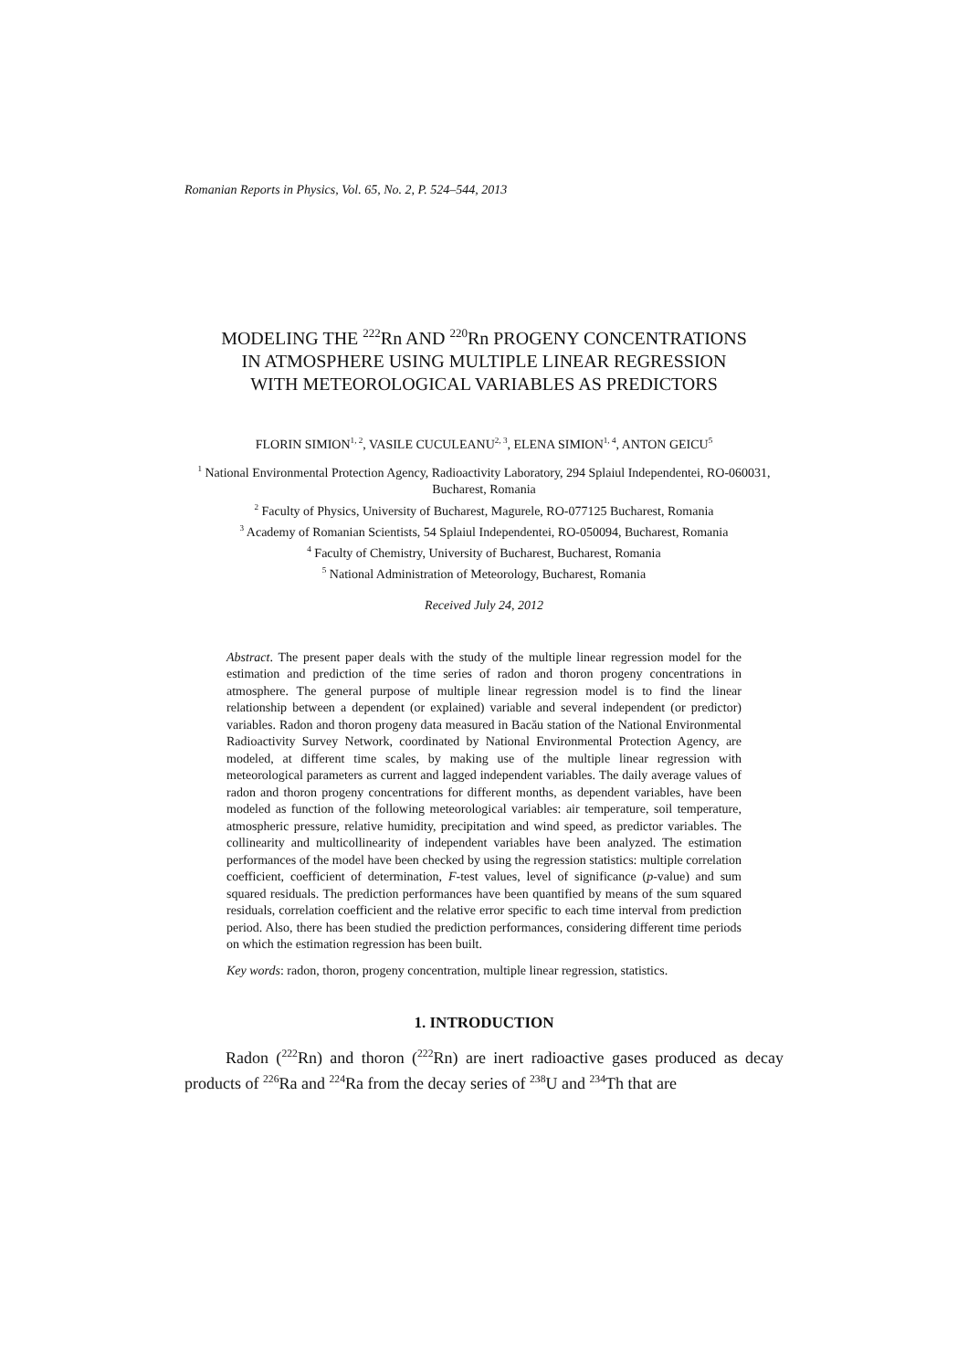Romanian Reports in Physics, Vol. 65, No. 2, P. 524–544, 2013
MODELING THE <sup>222</sup>Rn AND <sup>220</sup>Rn PROGENY CONCENTRATIONS
IN ATMOSPHERE USING MULTIPLE LINEAR REGRESSION
WITH METEOROLOGICAL VARIABLES AS PREDICTORS
FLORIN SIMION<sup>1, 2</sup>, VASILE CUCULEANU<sup>2, 3</sup>, ELENA SIMION<sup>1, 4</sup>, ANTON GEICU<sup>5</sup>
<sup>1</sup> National Environmental Protection Agency, Radioactivity Laboratory, 294 Splaiul Independentei, RO-060031, Bucharest, Romania
<sup>2</sup> Faculty of Physics, University of Bucharest, Magurele, RO-077125 Bucharest, Romania
<sup>3</sup> Academy of Romanian Scientists, 54 Splaiul Independentei, RO-050094, Bucharest, Romania
<sup>4</sup> Faculty of Chemistry, University of Bucharest, Bucharest, Romania
<sup>5</sup> National Administration of Meteorology, Bucharest, Romania
Received July 24, 2012
Abstract. The present paper deals with the study of the multiple linear regression model for the estimation and prediction of the time series of radon and thoron progeny concentrations in atmosphere. The general purpose of multiple linear regression model is to find the linear relationship between a dependent (or explained) variable and several independent (or predictor) variables. Radon and thoron progeny data measured in Bacău station of the National Environmental Radioactivity Survey Network, coordinated by National Environmental Protection Agency, are modeled, at different time scales, by making use of the multiple linear regression with meteorological parameters as current and lagged independent variables. The daily average values of radon and thoron progeny concentrations for different months, as dependent variables, have been modeled as function of the following meteorological variables: air temperature, soil temperature, atmospheric pressure, relative humidity, precipitation and wind speed, as predictor variables. The collinearity and multicollinearity of independent variables have been analyzed. The estimation performances of the model have been checked by using the regression statistics: multiple correlation coefficient, coefficient of determination, F-test values, level of significance (p-value) and sum squared residuals. The prediction performances have been quantified by means of the sum squared residuals, correlation coefficient and the relative error specific to each time interval from prediction period. Also, there has been studied the prediction performances, considering different time periods on which the estimation regression has been built.
Key words: radon, thoron, progeny concentration, multiple linear regression, statistics.
1. INTRODUCTION
Radon (<sup>222</sup>Rn) and thoron (<sup>222</sup>Rn) are inert radioactive gases produced as decay products of <sup>226</sup>Ra and <sup>224</sup>Ra from the decay series of <sup>238</sup>U and <sup>234</sup>Th that are